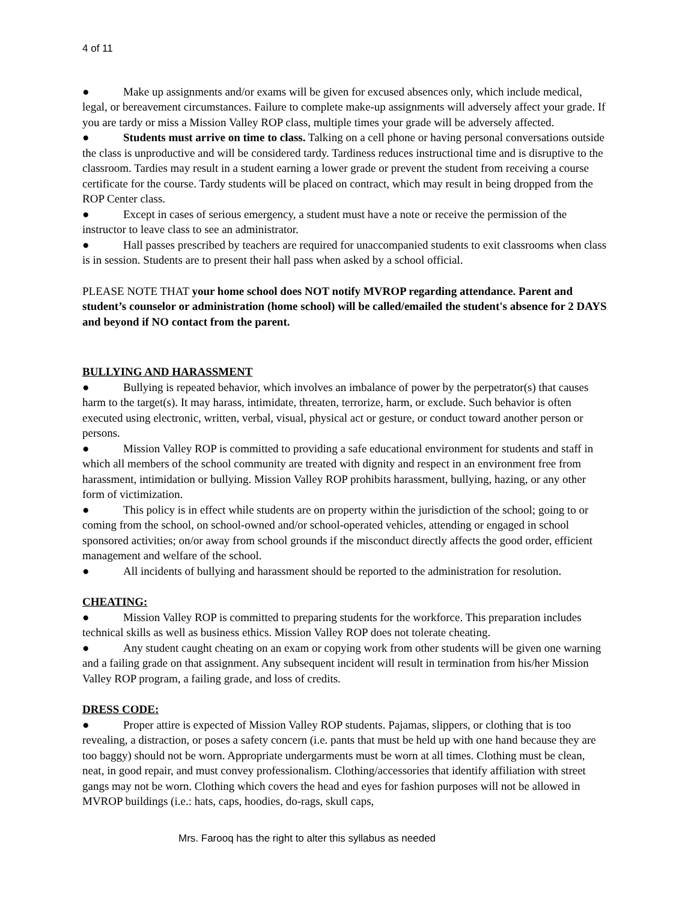4 of 11
● Make up assignments and/or exams will be given for excused absences only, which include medical, legal, or bereavement circumstances. Failure to complete make-up assignments will adversely affect your grade. If you are tardy or miss a Mission Valley ROP class, multiple times your grade will be adversely affected.
● Students must arrive on time to class. Talking on a cell phone or having personal conversations outside the class is unproductive and will be considered tardy. Tardiness reduces instructional time and is disruptive to the classroom. Tardies may result in a student earning a lower grade or prevent the student from receiving a course certificate for the course. Tardy students will be placed on contract, which may result in being dropped from the ROP Center class.
● Except in cases of serious emergency, a student must have a note or receive the permission of the instructor to leave class to see an administrator.
● Hall passes prescribed by teachers are required for unaccompanied students to exit classrooms when class is in session. Students are to present their hall pass when asked by a school official.
PLEASE NOTE THAT your home school does NOT notify MVROP regarding attendance. Parent and student’s counselor or administration (home school) will be called/emailed the student's absence for 2 DAYS and beyond if NO contact from the parent.
BULLYING AND HARASSMENT
● Bullying is repeated behavior, which involves an imbalance of power by the perpetrator(s) that causes harm to the target(s). It may harass, intimidate, threaten, terrorize, harm, or exclude. Such behavior is often executed using electronic, written, verbal, visual, physical act or gesture, or conduct toward another person or persons.
● Mission Valley ROP is committed to providing a safe educational environment for students and staff in which all members of the school community are treated with dignity and respect in an environment free from harassment, intimidation or bullying. Mission Valley ROP prohibits harassment, bullying, hazing, or any other form of victimization.
● This policy is in effect while students are on property within the jurisdiction of the school; going to or coming from the school, on school-owned and/or school-operated vehicles, attending or engaged in school sponsored activities; on/or away from school grounds if the misconduct directly affects the good order, efficient management and welfare of the school.
● All incidents of bullying and harassment should be reported to the administration for resolution.
CHEATING:
● Mission Valley ROP is committed to preparing students for the workforce. This preparation includes technical skills as well as business ethics. Mission Valley ROP does not tolerate cheating.
● Any student caught cheating on an exam or copying work from other students will be given one warning and a failing grade on that assignment. Any subsequent incident will result in termination from his/her Mission Valley ROP program, a failing grade, and loss of credits.
DRESS CODE:
● Proper attire is expected of Mission Valley ROP students. Pajamas, slippers, or clothing that is too revealing, a distraction, or poses a safety concern (i.e. pants that must be held up with one hand because they are too baggy) should not be worn. Appropriate undergarments must be worn at all times. Clothing must be clean, neat, in good repair, and must convey professionalism. Clothing/accessories that identify affiliation with street gangs may not be worn. Clothing which covers the head and eyes for fashion purposes will not be allowed in MVROP buildings (i.e.: hats, caps, hoodies, do-rags, skull caps,
Mrs. Farooq has the right to alter this syllabus as needed